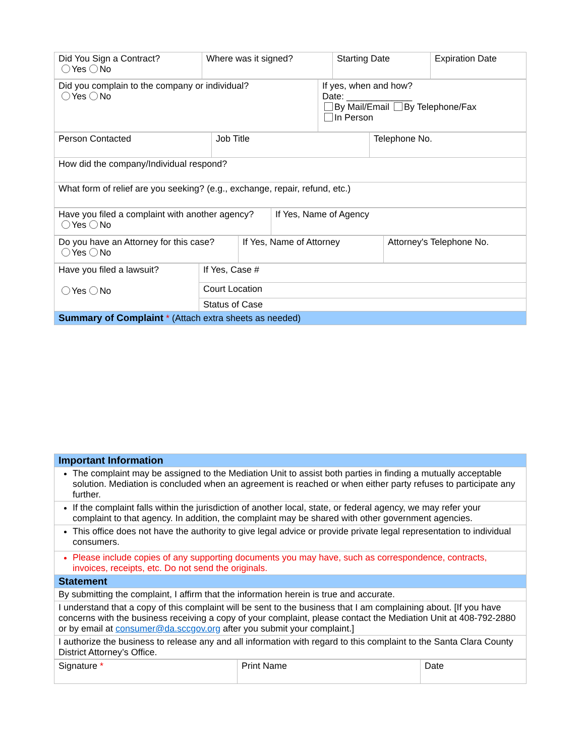| Did You Sign a Contract? Yes No | Where was it signed? | Starting Date | Expiration Date |
| Did you complain to the company or individual? Yes No | If yes, when and how? Date: _____________ By Mail/Email By Telephone/Fax In Person |
| Person Contacted | Job Title | Telephone No. |
| How did the company/Individual respond? | | |
| What form of relief are you seeking? (e.g., exchange, repair, refund, etc.) | | |
| Have you filed a complaint with another agency? Yes No | If Yes, Name of Agency |
| Do you have an Attorney for this case? Yes No | If Yes, Name of Attorney | Attorney's Telephone No. |
| Have you filed a lawsuit? Yes No | If Yes, Case # |
| | Court Location |
| | Status of Case |
| Summary of Complaint * (Attach extra sheets as needed) | |
| Important Information |
| The complaint may be assigned to the Mediation Unit to assist both parties in finding a mutually acceptable solution. Mediation is concluded when an agreement is reached or when either party refuses to participate any further. |
| If the complaint falls within the jurisdiction of another local, state, or federal agency, we may refer your complaint to that agency. In addition, the complaint may be shared with other government agencies. |
| This office does not have the authority to give legal advice or provide private legal representation to individual consumers. |
| Please include copies of any supporting documents you may have, such as correspondence, contracts, invoices, receipts, etc. Do not send the originals. |
| Statement |
| By submitting the complaint, I affirm that the information herein is true and accurate. |
| I understand that a copy of this complaint will be sent to the business that I am complaining about. [If you have concerns with the business receiving a copy of your complaint, please contact the Mediation Unit at 408-792-2880 or by email at consumer@da.sccgov.org after you submit your complaint.] |
| I authorize the business to release any and all information with regard to this complaint to the Santa Clara County District Attorney’s Office. |
| Signature * | Print Name | Date |